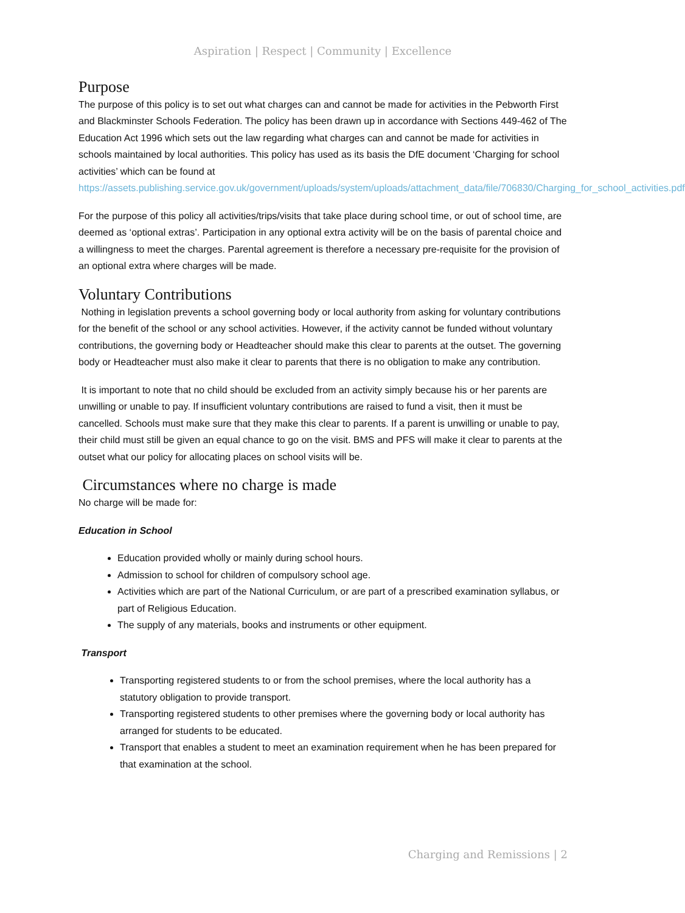Aspiration | Respect | Community | Excellence
Purpose
The purpose of this policy is to set out what charges can and cannot be made for activities in the Pebworth First and Blackminster Schools Federation. The policy has been drawn up in accordance with Sections 449-462 of The Education Act 1996 which sets out the law regarding what charges can and cannot be made for activities in schools maintained by local authorities. This policy has used as its basis the DfE document ‘Charging for school activities’ which can be found at https://assets.publishing.service.gov.uk/government/uploads/system/uploads/attachment_data/file/706830/Charging_for_school_activities.pdf
For the purpose of this policy all activities/trips/visits that take place during school time, or out of school time, are deemed as ‘optional extras’. Participation in any optional extra activity will be on the basis of parental choice and a willingness to meet the charges. Parental agreement is therefore a necessary pre-requisite for the provision of an optional extra where charges will be made.
Voluntary Contributions
Nothing in legislation prevents a school governing body or local authority from asking for voluntary contributions for the benefit of the school or any school activities. However, if the activity cannot be funded without voluntary contributions, the governing body or Headteacher should make this clear to parents at the outset. The governing body or Headteacher must also make it clear to parents that there is no obligation to make any contribution.
It is important to note that no child should be excluded from an activity simply because his or her parents are unwilling or unable to pay. If insufficient voluntary contributions are raised to fund a visit, then it must be cancelled. Schools must make sure that they make this clear to parents. If a parent is unwilling or unable to pay, their child must still be given an equal chance to go on the visit. BMS and PFS will make it clear to parents at the outset what our policy for allocating places on school visits will be.
Circumstances where no charge is made
No charge will be made for:
Education in School
Education provided wholly or mainly during school hours.
Admission to school for children of compulsory school age.
Activities which are part of the National Curriculum, or are part of a prescribed examination syllabus, or part of Religious Education.
The supply of any materials, books and instruments or other equipment.
Transport
Transporting registered students to or from the school premises, where the local authority has a statutory obligation to provide transport.
Transporting registered students to other premises where the governing body or local authority has arranged for students to be educated.
Transport that enables a student to meet an examination requirement when he has been prepared for that examination at the school.
Charging and Remissions | 2